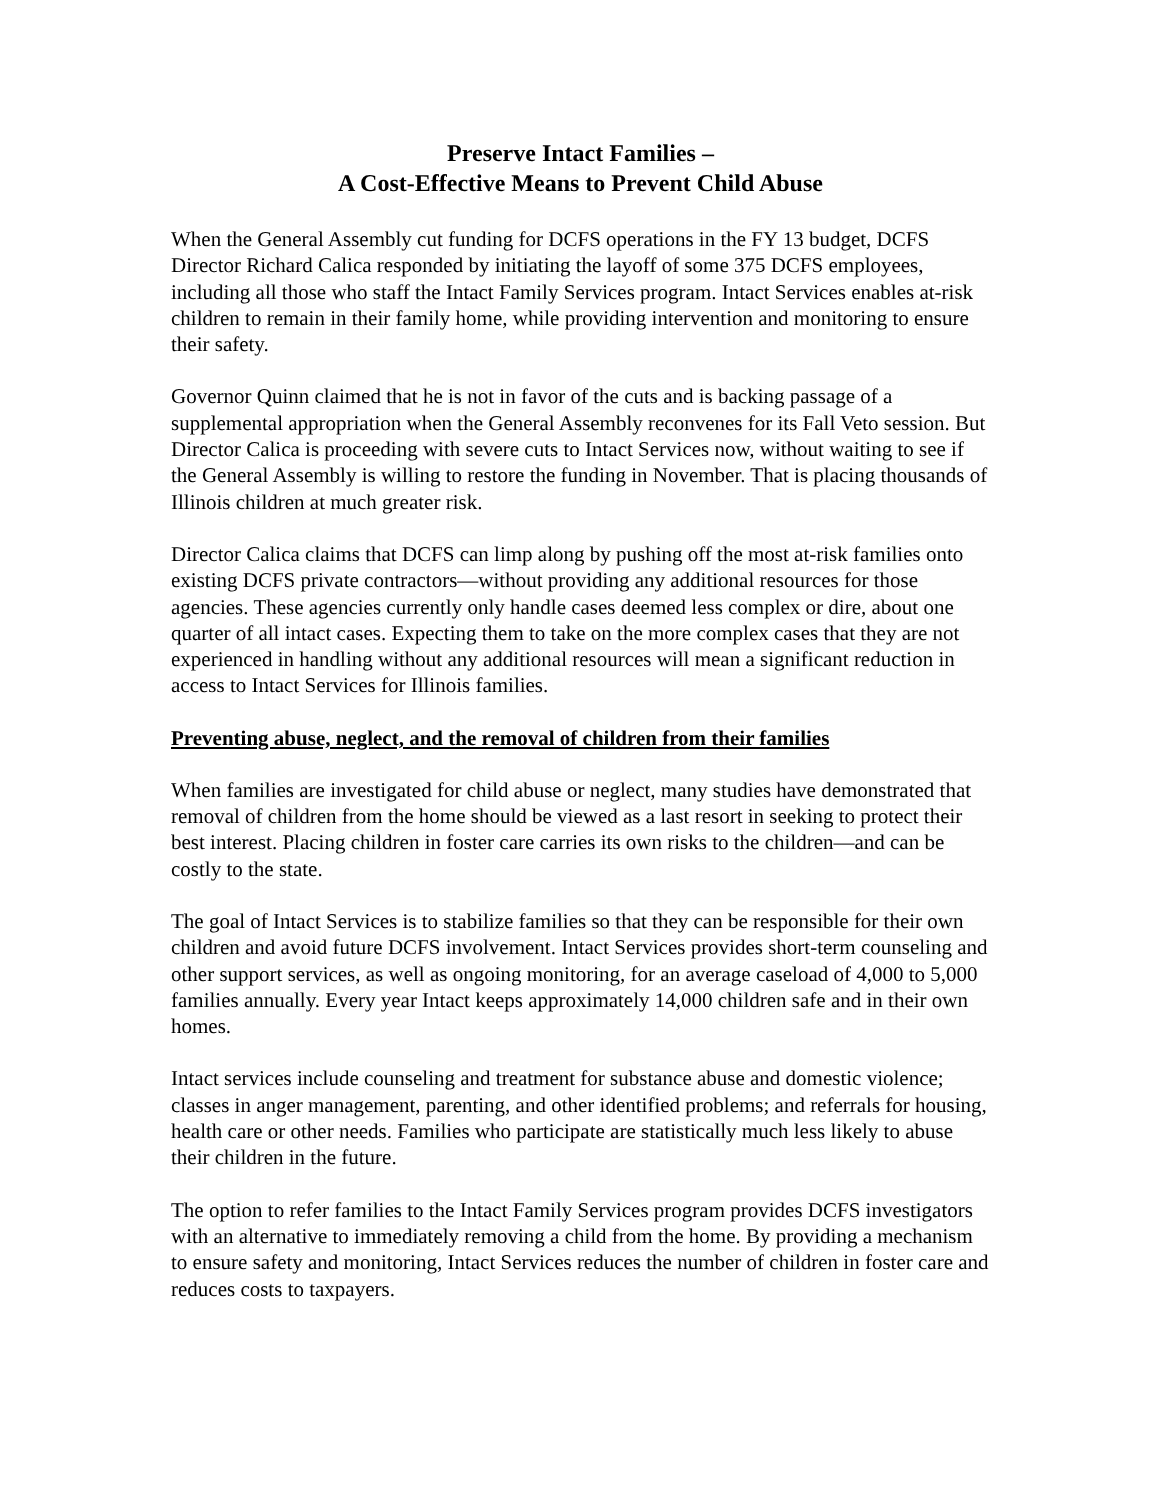Preserve Intact Families –
A Cost-Effective Means to Prevent Child Abuse
When the General Assembly cut funding for DCFS operations in the FY 13 budget, DCFS Director Richard Calica responded by initiating the layoff of some 375 DCFS employees, including all those who staff the Intact Family Services program. Intact Services enables at-risk children to remain in their family home, while providing intervention and monitoring to ensure their safety.
Governor Quinn claimed that he is not in favor of the cuts and is backing passage of a supplemental appropriation when the General Assembly reconvenes for its Fall Veto session. But Director Calica is proceeding with severe cuts to Intact Services now, without waiting to see if the General Assembly is willing to restore the funding in November. That is placing thousands of Illinois children at much greater risk.
Director Calica claims that DCFS can limp along by pushing off the most at-risk families onto existing DCFS private contractors—without providing any additional resources for those agencies. These agencies currently only handle cases deemed less complex or dire, about one quarter of all intact cases. Expecting them to take on the more complex cases that they are not experienced in handling without any additional resources will mean a significant reduction in access to Intact Services for Illinois families.
Preventing abuse, neglect, and the removal of children from their families
When families are investigated for child abuse or neglect, many studies have demonstrated that removal of children from the home should be viewed as a last resort in seeking to protect their best interest. Placing children in foster care carries its own risks to the children—and can be costly to the state.
The goal of Intact Services is to stabilize families so that they can be responsible for their own children and avoid future DCFS involvement. Intact Services provides short-term counseling and other support services, as well as ongoing monitoring, for an average caseload of 4,000 to 5,000 families annually. Every year Intact keeps approximately 14,000 children safe and in their own homes.
Intact services include counseling and treatment for substance abuse and domestic violence; classes in anger management, parenting, and other identified problems; and referrals for housing, health care or other needs. Families who participate are statistically much less likely to abuse their children in the future.
The option to refer families to the Intact Family Services program provides DCFS investigators with an alternative to immediately removing a child from the home. By providing a mechanism to ensure safety and monitoring, Intact Services reduces the number of children in foster care and reduces costs to taxpayers.